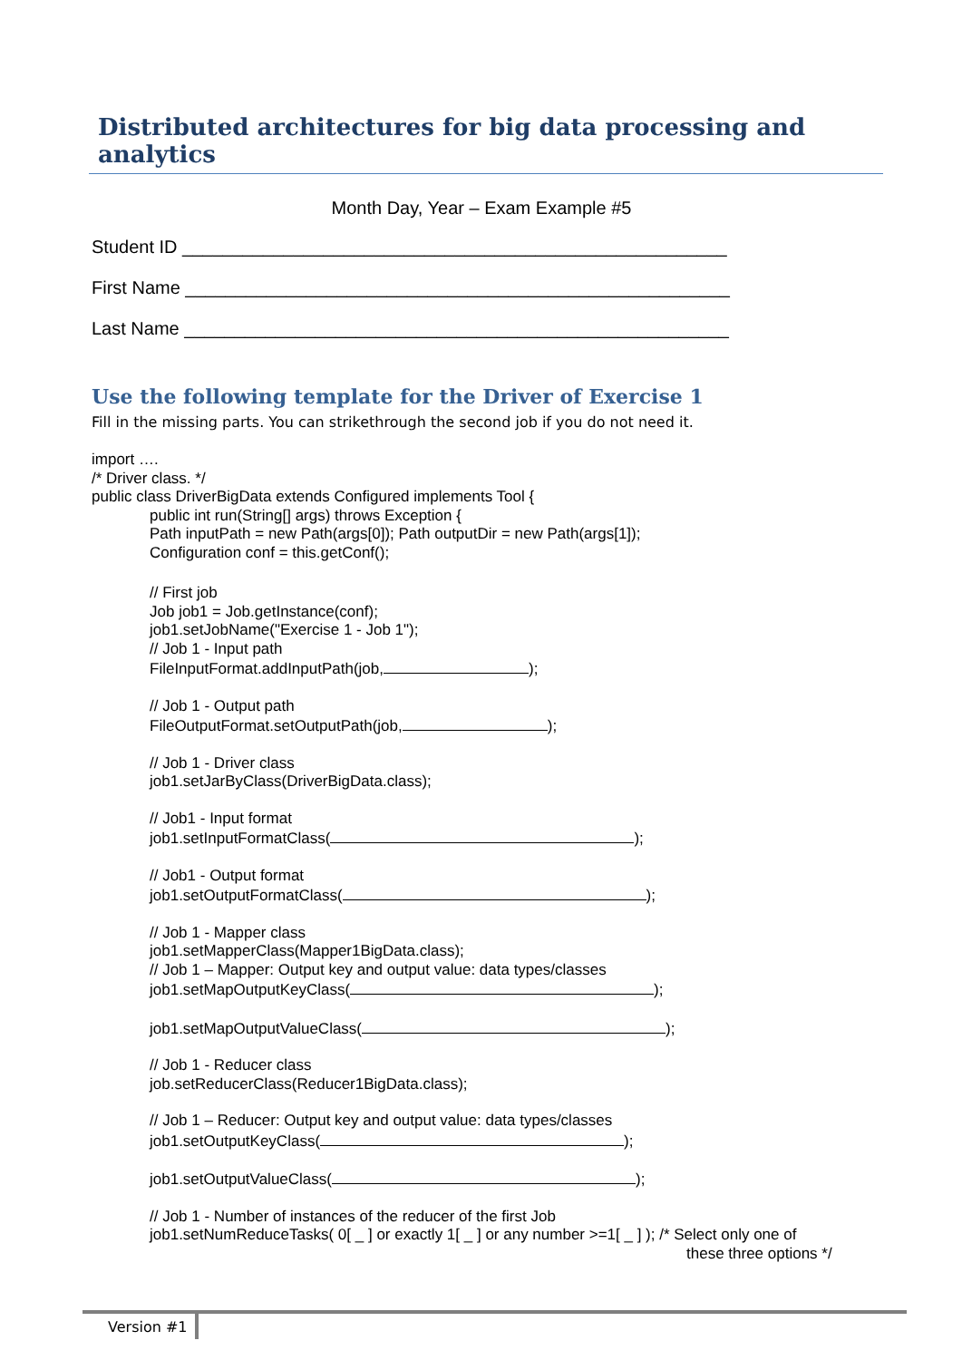Distributed architectures for big data processing and analytics
Month Day, Year – Exam Example #5
Student ID ______________________________________________________
First Name ______________________________________________________
Last Name ______________________________________________________
Use the following template for the Driver of Exercise 1
Fill in the missing parts. You can strikethrough the second job if you do not need it.
import ….
/* Driver class. */
public class DriverBigData extends Configured implements Tool {
public int run(String[] args) throws Exception {
Path inputPath = new Path(args[0]); Path outputDir = new Path(args[1]);
Configuration conf = this.getConf();
// First job
Job job1 = Job.getInstance(conf);
job1.setJobName("Exercise 1 - Job 1");
// Job 1 - Input path
FileInputFormat.addInputPath(job, );
// Job 1 - Output path
FileOutputFormat.setOutputPath(job, );
// Job 1 - Driver class
job1.setJarByClass(DriverBigData.class);
// Job1 - Input format
job1.setInputFormatClass( );
// Job1 - Output format
job1.setOutputFormatClass( );
// Job 1 - Mapper class
job1.setMapperClass(Mapper1BigData.class);
// Job 1 – Mapper: Output key and output value: data types/classes
job1.setMapOutputKeyClass( );
job1.setMapOutputValueClass( );
// Job 1 - Reducer class
job.setReducerClass(Reducer1BigData.class);
// Job 1 – Reducer: Output key and output value: data types/classes
job1.setOutputKeyClass( );
job1.setOutputValueClass( );
// Job 1 - Number of instances of the reducer of the first Job
job1.setNumReduceTasks( 0[ _ ] or exactly 1[ _ ] or any number >=1[ _ ] ); /* Select only one of
these three options */
Version #1